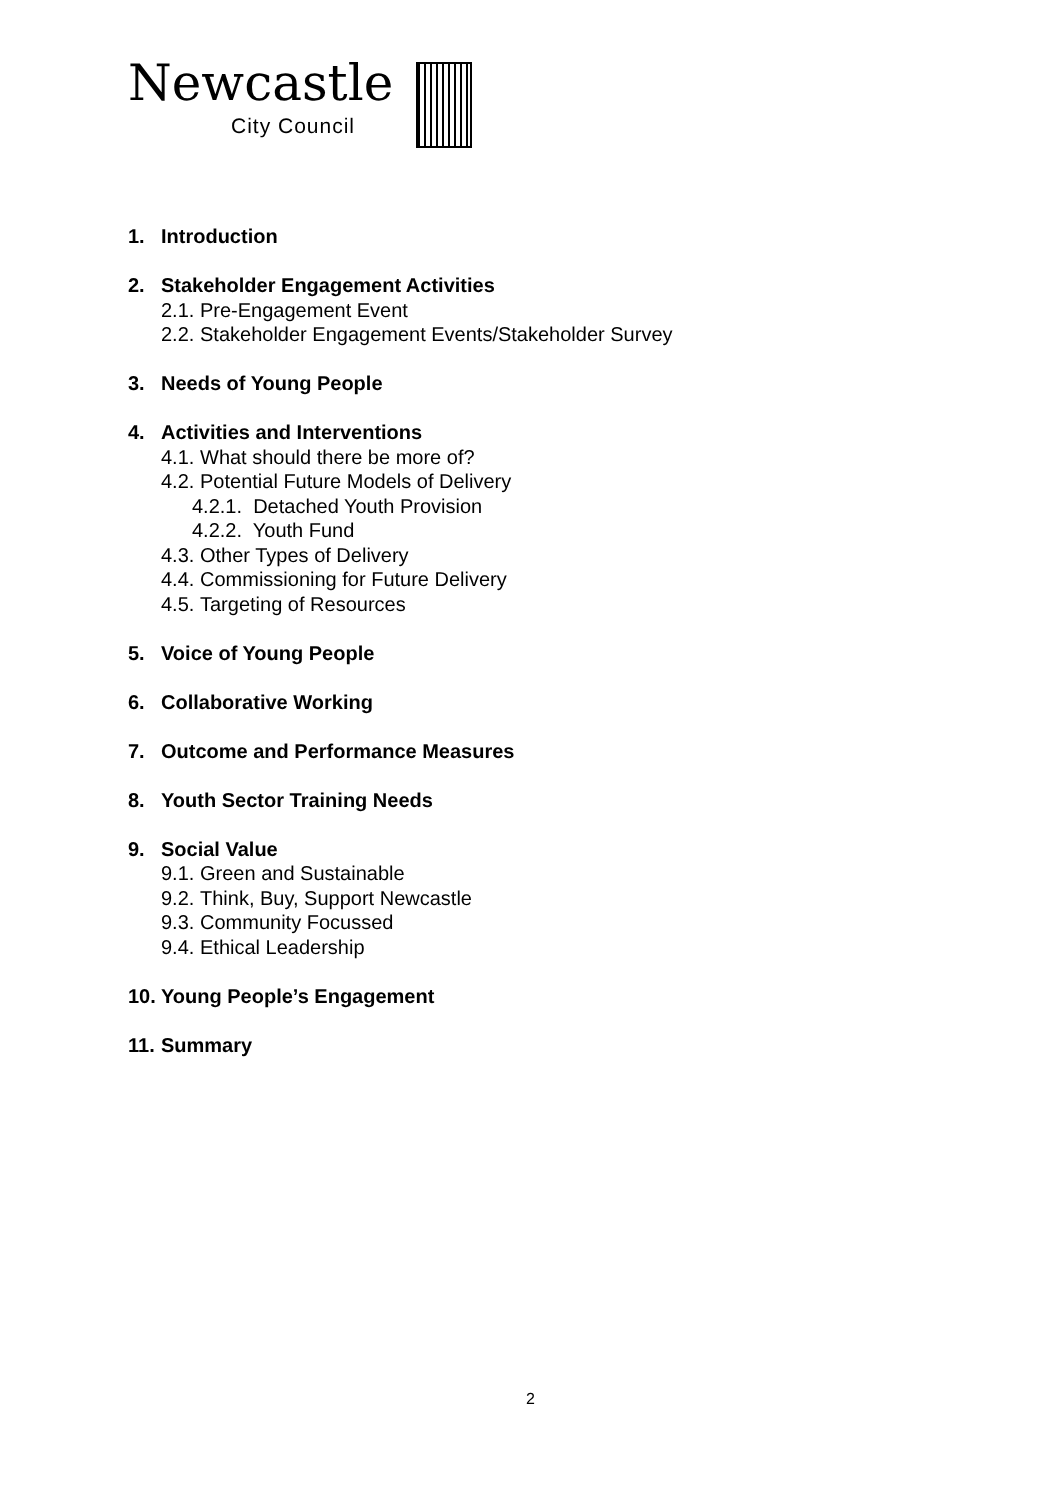Newcastle
City Council
1. Introduction
2. Stakeholder Engagement Activities
2.1. Pre-Engagement Event
2.2. Stakeholder Engagement Events/Stakeholder Survey
3. Needs of Young People
4. Activities and Interventions
4.1. What should there be more of?
4.2. Potential Future Models of Delivery
4.2.1. Detached Youth Provision
4.2.2. Youth Fund
4.3. Other Types of Delivery
4.4. Commissioning for Future Delivery
4.5. Targeting of Resources
5. Voice of Young People
6. Collaborative Working
7. Outcome and Performance Measures
8. Youth Sector Training Needs
9. Social Value
9.1. Green and Sustainable
9.2. Think, Buy, Support Newcastle
9.3. Community Focussed
9.4. Ethical Leadership
10. Young People’s Engagement
11. Summary
2